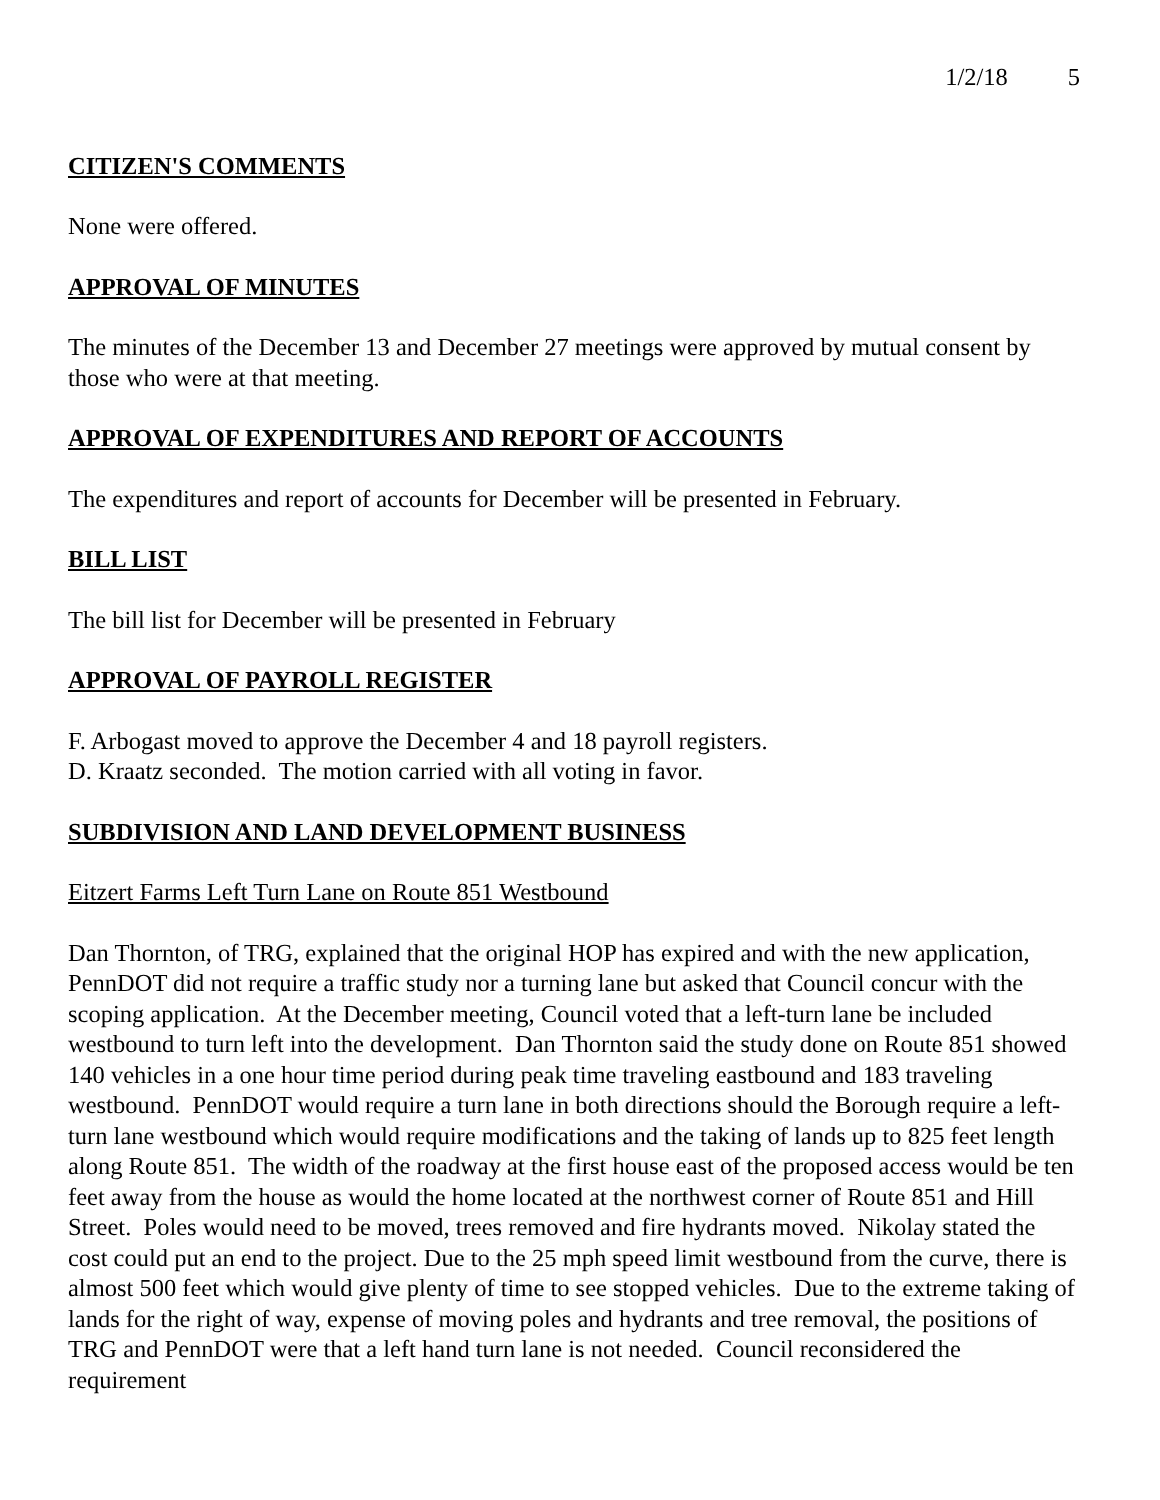1/2/18 5
CITIZEN'S COMMENTS
None were offered.
APPROVAL OF MINUTES
The minutes of the December 13 and December 27 meetings were approved by mutual consent by those who were at that meeting.
APPROVAL OF EXPENDITURES AND REPORT OF ACCOUNTS
The expenditures and report of accounts for December will be presented in February.
BILL LIST
The bill list for December will be presented in February
APPROVAL OF PAYROLL REGISTER
F. Arbogast moved to approve the December 4 and 18 payroll registers.
D. Kraatz seconded. The motion carried with all voting in favor.
SUBDIVISION AND LAND DEVELOPMENT BUSINESS
Eitzert Farms Left Turn Lane on Route 851 Westbound
Dan Thornton, of TRG, explained that the original HOP has expired and with the new application, PennDOT did not require a traffic study nor a turning lane but asked that Council concur with the scoping application. At the December meeting, Council voted that a left-turn lane be included westbound to turn left into the development. Dan Thornton said the study done on Route 851 showed 140 vehicles in a one hour time period during peak time traveling eastbound and 183 traveling westbound. PennDOT would require a turn lane in both directions should the Borough require a left-turn lane westbound which would require modifications and the taking of lands up to 825 feet length along Route 851. The width of the roadway at the first house east of the proposed access would be ten feet away from the house as would the home located at the northwest corner of Route 851 and Hill Street. Poles would need to be moved, trees removed and fire hydrants moved. Nikolay stated the cost could put an end to the project. Due to the 25 mph speed limit westbound from the curve, there is almost 500 feet which would give plenty of time to see stopped vehicles. Due to the extreme taking of lands for the right of way, expense of moving poles and hydrants and tree removal, the positions of TRG and PennDOT were that a left hand turn lane is not needed. Council reconsidered the requirement